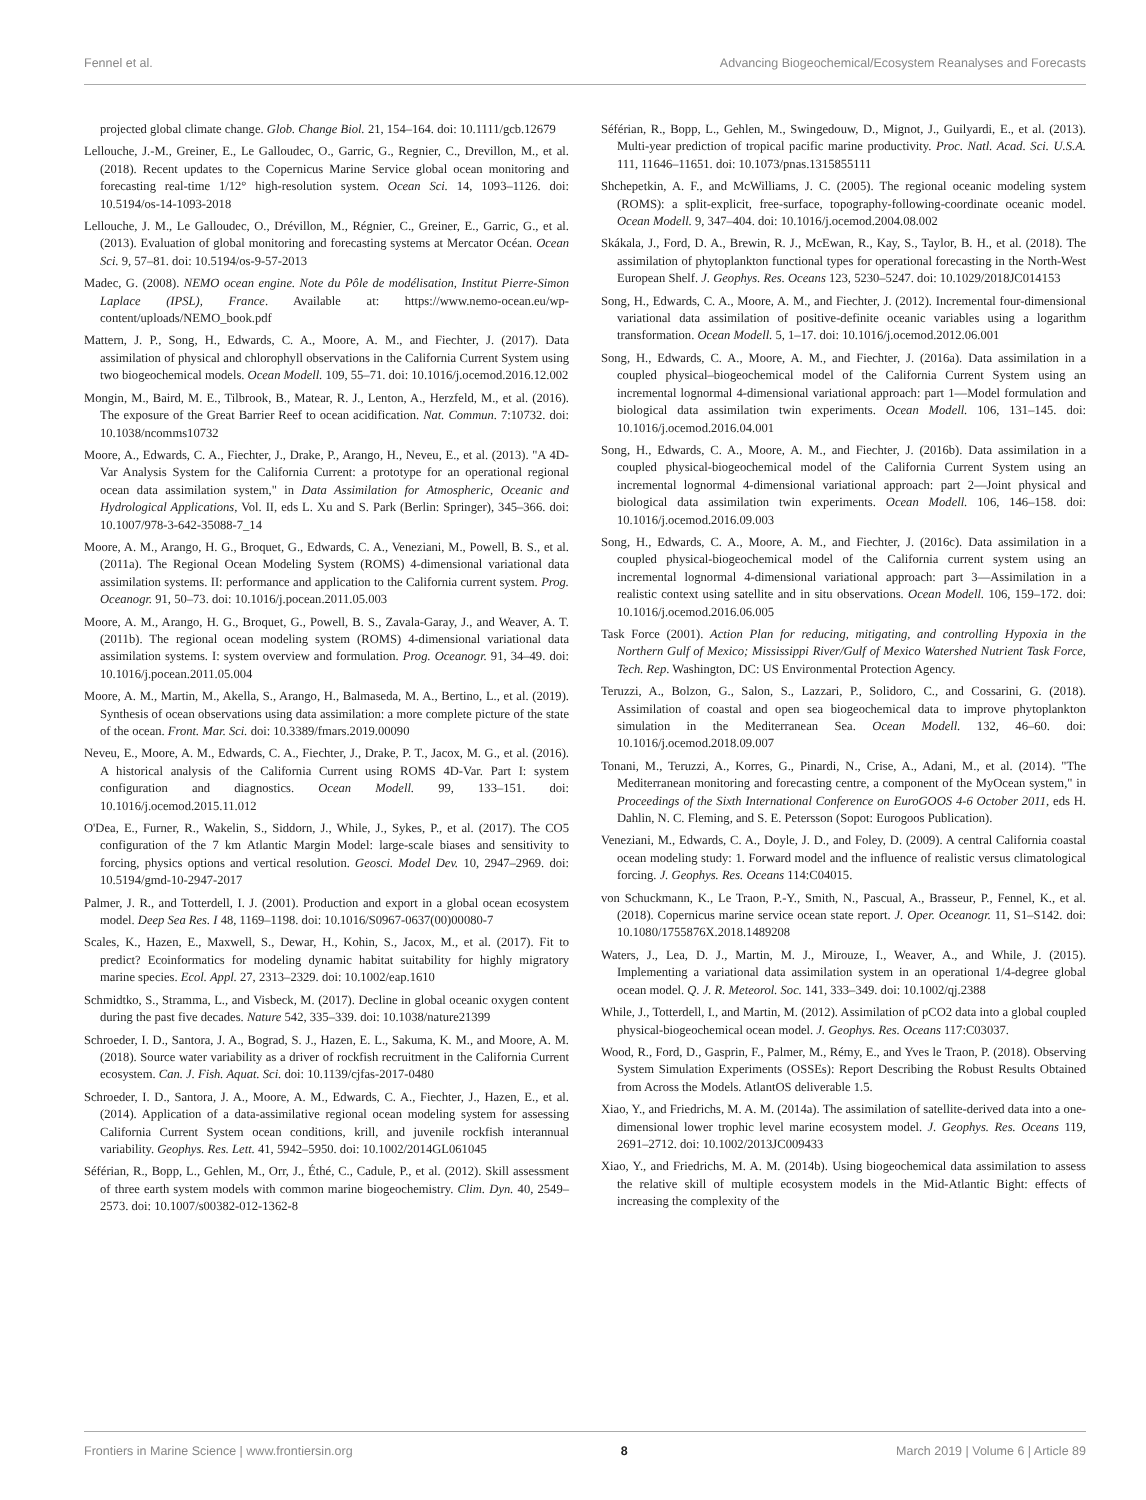Fennel et al. Advancing Biogeochemical/Ecosystem Reanalyses and Forecasts
projected global climate change. Glob. Change Biol. 21, 154–164. doi: 10.1111/gcb.12679
Lellouche, J.-M., Greiner, E., Le Galloudec, O., Garric, G., Regnier, C., Drevillon, M., et al. (2018). Recent updates to the Copernicus Marine Service global ocean monitoring and forecasting real-time 1/12° high-resolution system. Ocean Sci. 14, 1093–1126. doi: 10.5194/os-14-1093-2018
Lellouche, J. M., Le Galloudec, O., Drévillon, M., Régnier, C., Greiner, E., Garric, G., et al. (2013). Evaluation of global monitoring and forecasting systems at Mercator Océan. Ocean Sci. 9, 57–81. doi: 10.5194/os-9-57-2013
Madec, G. (2008). NEMO ocean engine. Note du Pôle de modélisation, Institut Pierre-Simon Laplace (IPSL), France. Available at: https://www.nemo-ocean.eu/wp-content/uploads/NEMO_book.pdf
Mattern, J. P., Song, H., Edwards, C. A., Moore, A. M., and Fiechter, J. (2017). Data assimilation of physical and chlorophyll observations in the California Current System using two biogeochemical models. Ocean Modell. 109, 55–71. doi: 10.1016/j.ocemod.2016.12.002
Mongin, M., Baird, M. E., Tilbrook, B., Matear, R. J., Lenton, A., Herzfeld, M., et al. (2016). The exposure of the Great Barrier Reef to ocean acidification. Nat. Commun. 7:10732. doi: 10.1038/ncomms10732
Moore, A., Edwards, C. A., Fiechter, J., Drake, P., Arango, H., Neveu, E., et al. (2013). "A 4D-Var Analysis System for the California Current: a prototype for an operational regional ocean data assimilation system," in Data Assimilation for Atmospheric, Oceanic and Hydrological Applications, Vol. II, eds L. Xu and S. Park (Berlin: Springer), 345–366. doi: 10.1007/978-3-642-35088-7_14
Moore, A. M., Arango, H. G., Broquet, G., Edwards, C. A., Veneziani, M., Powell, B. S., et al. (2011a). The Regional Ocean Modeling System (ROMS) 4-dimensional variational data assimilation systems. II: performance and application to the California current system. Prog. Oceanogr. 91, 50–73. doi: 10.1016/j.pocean.2011.05.003
Moore, A. M., Arango, H. G., Broquet, G., Powell, B. S., Zavala-Garay, J., and Weaver, A. T. (2011b). The regional ocean modeling system (ROMS) 4-dimensional variational data assimilation systems. I: system overview and formulation. Prog. Oceanogr. 91, 34–49. doi: 10.1016/j.pocean.2011.05.004
Moore, A. M., Martin, M., Akella, S., Arango, H., Balmaseda, M. A., Bertino, L., et al. (2019). Synthesis of ocean observations using data assimilation: a more complete picture of the state of the ocean. Front. Mar. Sci. doi: 10.3389/fmars.2019.00090
Neveu, E., Moore, A. M., Edwards, C. A., Fiechter, J., Drake, P. T., Jacox, M. G., et al. (2016). A historical analysis of the California Current using ROMS 4D-Var. Part I: system configuration and diagnostics. Ocean Modell. 99, 133–151. doi: 10.1016/j.ocemod.2015.11.012
O'Dea, E., Furner, R., Wakelin, S., Siddorn, J., While, J., Sykes, P., et al. (2017). The CO5 configuration of the 7 km Atlantic Margin Model: large-scale biases and sensitivity to forcing, physics options and vertical resolution. Geosci. Model Dev. 10, 2947–2969. doi: 10.5194/gmd-10-2947-2017
Palmer, J. R., and Totterdell, I. J. (2001). Production and export in a global ocean ecosystem model. Deep Sea Res. I 48, 1169–1198. doi: 10.1016/S0967-0637(00)00080-7
Scales, K., Hazen, E., Maxwell, S., Dewar, H., Kohin, S., Jacox, M., et al. (2017). Fit to predict? Ecoinformatics for modeling dynamic habitat suitability for highly migratory marine species. Ecol. Appl. 27, 2313–2329. doi: 10.1002/eap.1610
Schmidtko, S., Stramma, L., and Visbeck, M. (2017). Decline in global oceanic oxygen content during the past five decades. Nature 542, 335–339. doi: 10.1038/nature21399
Schroeder, I. D., Santora, J. A., Bograd, S. J., Hazen, E. L., Sakuma, K. M., and Moore, A. M. (2018). Source water variability as a driver of rockfish recruitment in the California Current ecosystem. Can. J. Fish. Aquat. Sci. doi: 10.1139/cjfas-2017-0480
Schroeder, I. D., Santora, J. A., Moore, A. M., Edwards, C. A., Fiechter, J., Hazen, E., et al. (2014). Application of a data-assimilative regional ocean modeling system for assessing California Current System ocean conditions, krill, and juvenile rockfish interannual variability. Geophys. Res. Lett. 41, 5942–5950. doi: 10.1002/2014GL061045
Séférian, R., Bopp, L., Gehlen, M., Orr, J., Éthé, C., Cadule, P., et al. (2012). Skill assessment of three earth system models with common marine biogeochemistry. Clim. Dyn. 40, 2549–2573. doi: 10.1007/s00382-012-1362-8
Séférian, R., Bopp, L., Gehlen, M., Swingedouw, D., Mignot, J., Guilyardi, E., et al. (2013). Multi-year prediction of tropical pacific marine productivity. Proc. Natl. Acad. Sci. U.S.A. 111, 11646–11651. doi: 10.1073/pnas.1315855111
Shchepetkin, A. F., and McWilliams, J. C. (2005). The regional oceanic modeling system (ROMS): a split-explicit, free-surface, topography-following-coordinate oceanic model. Ocean Modell. 9, 347–404. doi: 10.1016/j.ocemod.2004.08.002
Skákala, J., Ford, D. A., Brewin, R. J., McEwan, R., Kay, S., Taylor, B. H., et al. (2018). The assimilation of phytoplankton functional types for operational forecasting in the North-West European Shelf. J. Geophys. Res. Oceans 123, 5230–5247. doi: 10.1029/2018JC014153
Song, H., Edwards, C. A., Moore, A. M., and Fiechter, J. (2012). Incremental four-dimensional variational data assimilation of positive-definite oceanic variables using a logarithm transformation. Ocean Modell. 5, 1–17. doi: 10.1016/j.ocemod.2012.06.001
Song, H., Edwards, C. A., Moore, A. M., and Fiechter, J. (2016a). Data assimilation in a coupled physical–biogeochemical model of the California Current System using an incremental lognormal 4-dimensional variational approach: part 1—Model formulation and biological data assimilation twin experiments. Ocean Modell. 106, 131–145. doi: 10.1016/j.ocemod.2016.04.001
Song, H., Edwards, C. A., Moore, A. M., and Fiechter, J. (2016b). Data assimilation in a coupled physical-biogeochemical model of the California Current System using an incremental lognormal 4-dimensional variational approach: part 2—Joint physical and biological data assimilation twin experiments. Ocean Modell. 106, 146–158. doi: 10.1016/j.ocemod.2016.09.003
Song, H., Edwards, C. A., Moore, A. M., and Fiechter, J. (2016c). Data assimilation in a coupled physical-biogeochemical model of the California current system using an incremental lognormal 4-dimensional variational approach: part 3—Assimilation in a realistic context using satellite and in situ observations. Ocean Modell. 106, 159–172. doi: 10.1016/j.ocemod.2016.06.005
Task Force (2001). Action Plan for reducing, mitigating, and controlling Hypoxia in the Northern Gulf of Mexico; Mississippi River/Gulf of Mexico Watershed Nutrient Task Force, Tech. Rep. Washington, DC: US Environmental Protection Agency.
Teruzzi, A., Bolzon, G., Salon, S., Lazzari, P., Solidoro, C., and Cossarini, G. (2018). Assimilation of coastal and open sea biogeochemical data to improve phytoplankton simulation in the Mediterranean Sea. Ocean Modell. 132, 46–60. doi: 10.1016/j.ocemod.2018.09.007
Tonani, M., Teruzzi, A., Korres, G., Pinardi, N., Crise, A., Adani, M., et al. (2014). "The Mediterranean monitoring and forecasting centre, a component of the MyOcean system," in Proceedings of the Sixth International Conference on EuroGOOS 4-6 October 2011, eds H. Dahlin, N. C. Fleming, and S. E. Petersson (Sopot: Eurogoos Publication).
Veneziani, M., Edwards, C. A., Doyle, J. D., and Foley, D. (2009). A central California coastal ocean modeling study: 1. Forward model and the influence of realistic versus climatological forcing. J. Geophys. Res. Oceans 114:C04015.
von Schuckmann, K., Le Traon, P.-Y., Smith, N., Pascual, A., Brasseur, P., Fennel, K., et al. (2018). Copernicus marine service ocean state report. J. Oper. Oceanogr. 11, S1–S142. doi: 10.1080/1755876X.2018.1489208
Waters, J., Lea, D. J., Martin, M. J., Mirouze, I., Weaver, A., and While, J. (2015). Implementing a variational data assimilation system in an operational 1/4-degree global ocean model. Q. J. R. Meteorol. Soc. 141, 333–349. doi: 10.1002/qj.2388
While, J., Totterdell, I., and Martin, M. (2012). Assimilation of pCO2 data into a global coupled physical-biogeochemical ocean model. J. Geophys. Res. Oceans 117:C03037.
Wood, R., Ford, D., Gasprin, F., Palmer, M., Rémy, E., and Yves le Traon, P. (2018). Observing System Simulation Experiments (OSSEs): Report Describing the Robust Results Obtained from Across the Models. AtlantOS deliverable 1.5.
Xiao, Y., and Friedrichs, M. A. M. (2014a). The assimilation of satellite-derived data into a one-dimensional lower trophic level marine ecosystem model. J. Geophys. Res. Oceans 119, 2691–2712. doi: 10.1002/2013JC009433
Xiao, Y., and Friedrichs, M. A. M. (2014b). Using biogeochemical data assimilation to assess the relative skill of multiple ecosystem models in the Mid-Atlantic Bight: effects of increasing the complexity of the
Frontiers in Marine Science | www.frontiersin.org 8 March 2019 | Volume 6 | Article 89